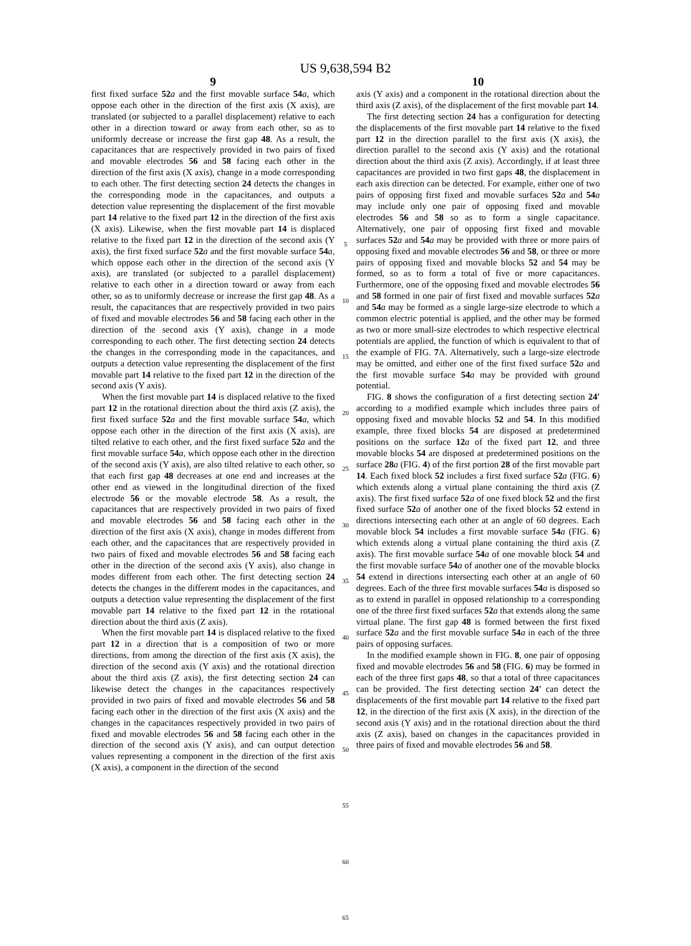US 9,638,594 B2
9
first fixed surface 52 a and the first movable surface 54 a, which oppose each other in the direction of the first axis (X axis), are translated (or subjected to a parallel displacement) relative to each other in a direction toward or away from each other, so as to uniformly decrease or increase the first gap 48. As a result, the capacitances that are respectively provided in two pairs of fixed and movable electrodes 56 and 58 facing each other in the direction of the first axis (X axis), change in a mode corresponding to each other. The first detecting section 24 detects the changes in the corresponding mode in the capacitances, and outputs a detection value representing the displacement of the first movable part 14 relative to the fixed part 12 in the direction of the first axis (X axis). Likewise, when the first movable part 14 is displaced relative to the fixed part 12 in the direction of the second axis (Y axis), the first fixed surface 52 a and the first movable surface 54 a, which oppose each other in the direction of the second axis (Y axis), are translated (or subjected to a parallel displacement) relative to each other in a direction toward or away from each other, so as to uniformly decrease or increase the first gap 48. As a result, the capacitances that are respectively provided in two pairs of fixed and movable electrodes 56 and 58 facing each other in the direction of the second axis (Y axis), change in a mode corresponding to each other. The first detecting section 24 detects the changes in the corresponding mode in the capacitances, and outputs a detection value representing the displacement of the first movable part 14 relative to the fixed part 12 in the direction of the second axis (Y axis).
When the first movable part 14 is displaced relative to the fixed part 12 in the rotational direction about the third axis (Z axis), the first fixed surface 52 a and the first movable surface 54 a, which oppose each other in the direction of the first axis (X axis), are tilted relative to each other, and the first fixed surface 52 a and the first movable surface 54 a, which oppose each other in the direction of the second axis (Y axis), are also tilted relative to each other, so that each first gap 48 decreases at one end and increases at the other end as viewed in the longitudinal direction of the fixed electrode 56 or the movable electrode 58. As a result, the capacitances that are respectively provided in two pairs of fixed and movable electrodes 56 and 58 facing each other in the direction of the first axis (X axis), change in modes different from each other, and the capacitances that are respectively provided in two pairs of fixed and movable electrodes 56 and 58 facing each other in the direction of the second axis (Y axis), also change in modes different from each other. The first detecting section 24 detects the changes in the different modes in the capacitances, and outputs a detection value representing the displacement of the first movable part 14 relative to the fixed part 12 in the rotational direction about the third axis (Z axis).
When the first movable part 14 is displaced relative to the fixed part 12 in a direction that is a composition of two or more directions, from among the direction of the first axis (X axis), the direction of the second axis (Y axis) and the rotational direction about the third axis (Z axis), the first detecting section 24 can likewise detect the changes in the capacitances respectively provided in two pairs of fixed and movable electrodes 56 and 58 facing each other in the direction of the first axis (X axis) and the changes in the capacitances respectively provided in two pairs of fixed and movable electrodes 56 and 58 facing each other in the direction of the second axis (Y axis), and can output detection values representing a component in the direction of the first axis (X axis), a component in the direction of the second
5
10
15
20
25
30
35
40
45
50
55
60
65
10
axis (Y axis) and a component in the rotational direction about the third axis (Z axis), of the displacement of the first movable part 14.
The first detecting section 24 has a configuration for detecting the displacements of the first movable part 14 relative to the fixed part 12 in the direction parallel to the first axis (X axis), the direction parallel to the second axis (Y axis) and the rotational direction about the third axis (Z axis). Accordingly, if at least three capacitances are provided in two first gaps 48, the displacement in each axis direction can be detected. For example, either one of two pairs of opposing first fixed and movable surfaces 52 a and 54 a may include only one pair of opposing fixed and movable electrodes 56 and 58 so as to form a single capacitance. Alternatively, one pair of opposing first fixed and movable surfaces 52 a and 54 a may be provided with three or more pairs of opposing fixed and movable electrodes 56 and 58, or three or more pairs of opposing fixed and movable blocks 52 and 54 may be formed, so as to form a total of five or more capacitances. Furthermore, one of the opposing fixed and movable electrodes 56 and 58 formed in one pair of first fixed and movable surfaces 52 a and 54 a may be formed as a single large-size electrode to which a common electric potential is applied, and the other may be formed as two or more small-size electrodes to which respective electrical potentials are applied, the function of which is equivalent to that of the example of FIG. 7 A. Alternatively, such a large-size electrode may be omitted, and either one of the first fixed surface 52 a and the first movable surface 54 a may be provided with ground potential.
FIG. 8 shows the configuration of a first detecting section 24' according to a modified example which includes three pairs of opposing fixed and movable blocks 52 and 54. In this modified example, three fixed blocks 54 are disposed at predetermined positions on the surface 12 a of the fixed part 12, and three movable blocks 54 are disposed at predetermined positions on the surface 28 a (FIG. 4) of the first portion 28 of the first movable part 14. Each fixed block 52 includes a first fixed surface 52 a (FIG. 6) which extends along a virtual plane containing the third axis (Z axis). The first fixed surface 52 a of one fixed block 52 and the first fixed surface 52 a of another one of the fixed blocks 52 extend in directions intersecting each other at an angle of 60 degrees. Each movable block 54 includes a first movable surface 54 a (FIG. 6) which extends along a virtual plane containing the third axis (Z axis). The first movable surface 54 a of one movable block 54 and the first movable surface 54 a of another one of the movable blocks 54 extend in directions intersecting each other at an angle of 60 degrees. Each of the three first movable surfaces 54 a is disposed so as to extend in parallel in opposed relationship to a corresponding one of the three first fixed surfaces 52 a that extends along the same virtual plane. The first gap 48 is formed between the first fixed surface 52 a and the first movable surface 54 a in each of the three pairs of opposing surfaces.
In the modified example shown in FIG. 8, one pair of opposing fixed and movable electrodes 56 and 58 (FIG. 6) may be formed in each of the three first gaps 48, so that a total of three capacitances can be provided. The first detecting section 24' can detect the displacements of the first movable part 14 relative to the fixed part 12, in the direction of the first axis (X axis), in the direction of the second axis (Y axis) and in the rotational direction about the third axis (Z axis), based on changes in the capacitances provided in three pairs of fixed and movable electrodes 56 and 58.